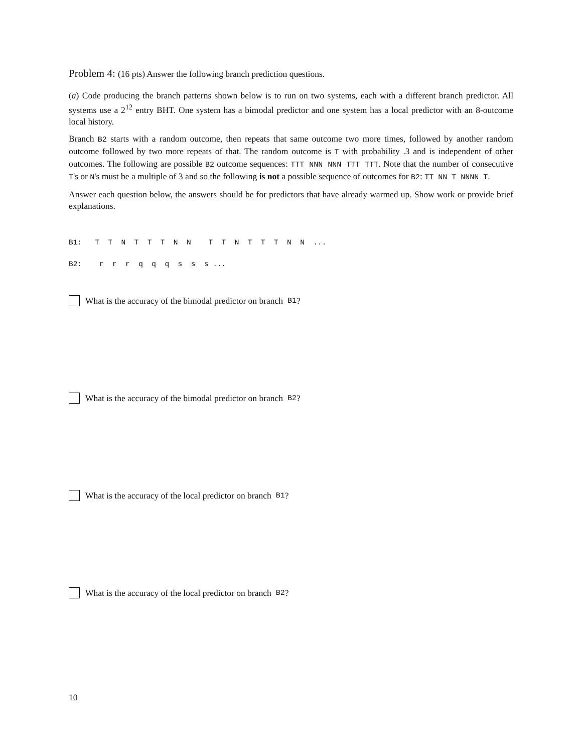Problem 4: (16 pts) Answer the following branch prediction questions.
(a) Code producing the branch patterns shown below is to run on two systems, each with a different branch predictor. All systems use a 2<sup>12</sup> entry BHT. One system has a bimodal predictor and one system has a local predictor with an 8-outcome local history.
Branch B2 starts with a random outcome, then repeats that same outcome two more times, followed by another random outcome followed by two more repeats of that. The random outcome is T with probability .3 and is independent of other outcomes. The following are possible B2 outcome sequences: TTT NNN NNN TTT TTT. Note that the number of consecutive T's or N's must be a multiple of 3 and so the following is not a possible sequence of outcomes for B2: TT NN T NNNN T.
Answer each question below, the answers should be for predictors that have already warmed up. Show work or provide brief explanations.
B1: T T N T T T N N T T N T T T N N ...
B2: r r r q q q s s s ...
What is the accuracy of the bimodal predictor on branch B1?
What is the accuracy of the bimodal predictor on branch B2?
What is the accuracy of the local predictor on branch B1?
What is the accuracy of the local predictor on branch B2?
10